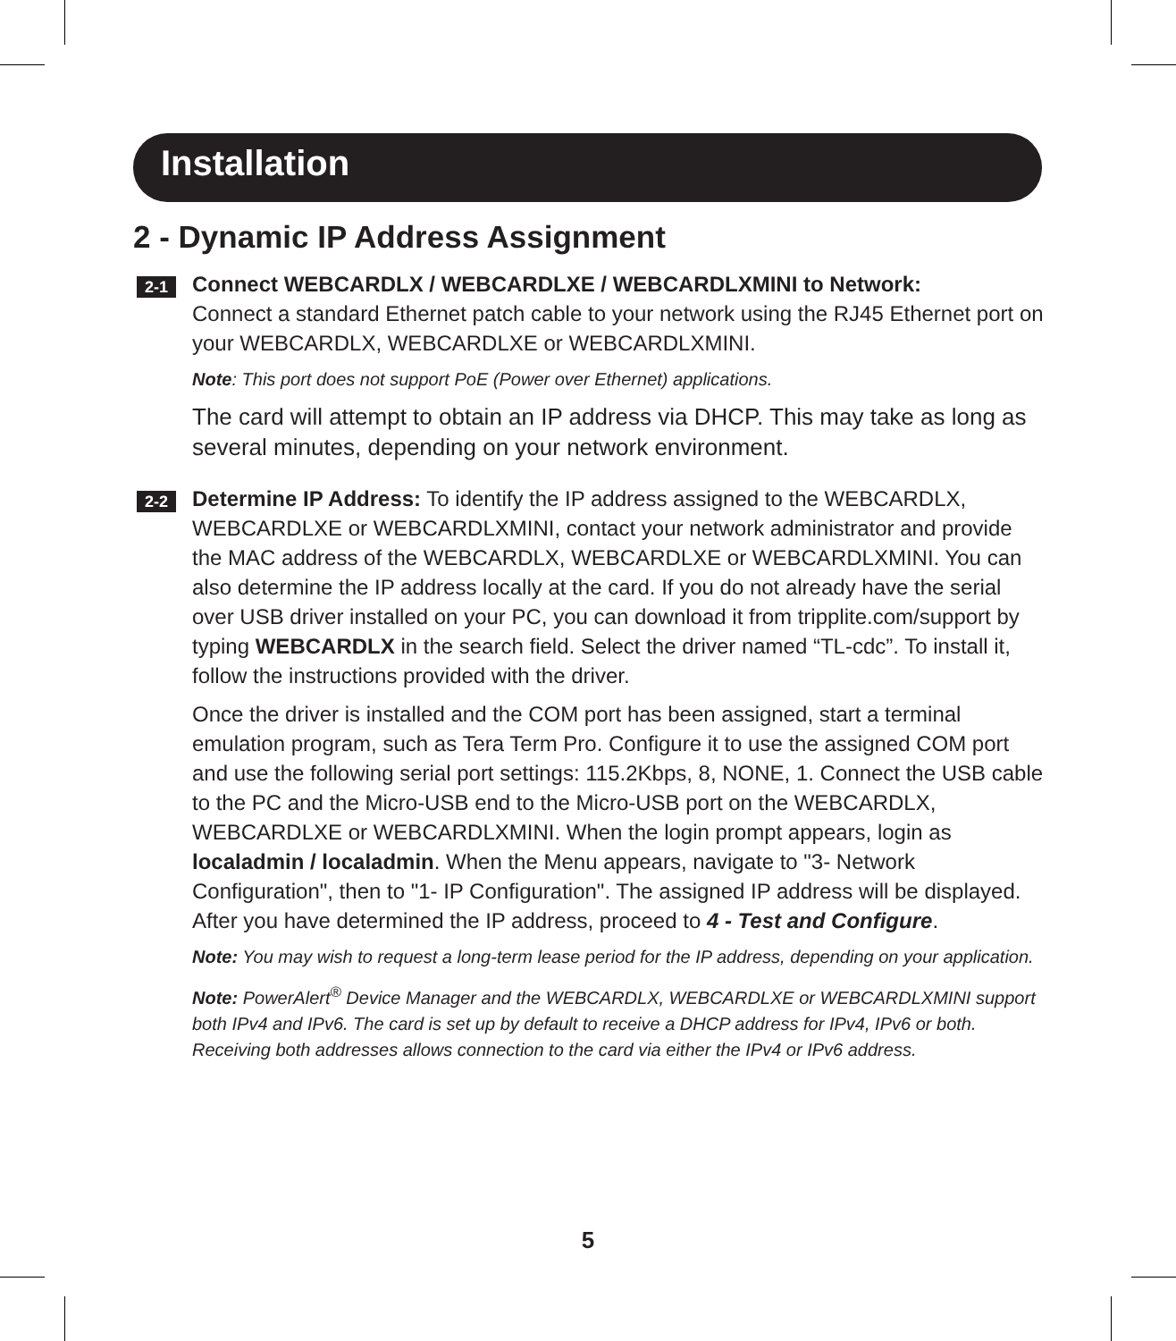Installation
2 - Dynamic IP Address Assignment
2-1
Connect WEBCARDLX / WEBCARDLXE / WEBCARDLXMINI to Network:
Connect a standard Ethernet patch cable to your network using the RJ45 Ethernet port on your WEBCARDLX, WEBCARDLXE or WEBCARDLXMINI.
Note: This port does not support PoE (Power over Ethernet) applications.
The card will attempt to obtain an IP address via DHCP. This may take as long as several minutes, depending on your network environment.
2-2
Determine IP Address: To identify the IP address assigned to the WEBCARDLX, WEBCARDLXE or WEBCARDLXMINI, contact your network administrator and provide the MAC address of the WEBCARDLX, WEBCARDLXE or WEBCARDLXMINI. You can also determine the IP address locally at the card. If you do not already have the serial over USB driver installed on your PC, you can download it from tripplite.com/support by typing WEBCARDLX in the search field. Select the driver named “TL-cdc”. To install it, follow the instructions provided with the driver.
Once the driver is installed and the COM port has been assigned, start a terminal emulation program, such as Tera Term Pro. Configure it to use the assigned COM port and use the following serial port settings: 115.2Kbps, 8, NONE, 1. Connect the USB cable to the PC and the Micro-USB end to the Micro-USB port on the WEBCARDLX, WEBCARDLXE or WEBCARDLXMINI. When the login prompt appears, login as localadmin / localadmin. When the Menu appears, navigate to "3- Network Configuration", then to "1- IP Configuration". The assigned IP address will be displayed. After you have determined the IP address, proceed to 4 - Test and Configure.
Note: You may wish to request a long-term lease period for the IP address, depending on your application.
Note: PowerAlert<sup>®</sup> Device Manager and the WEBCARDLX, WEBCARDLXE or WEBCARDLXMINI support both IPv4 and IPv6. The card is set up by default to receive a DHCP address for IPv4, IPv6 or both. Receiving both addresses allows connection to the card via either the IPv4 or IPv6 address.
5